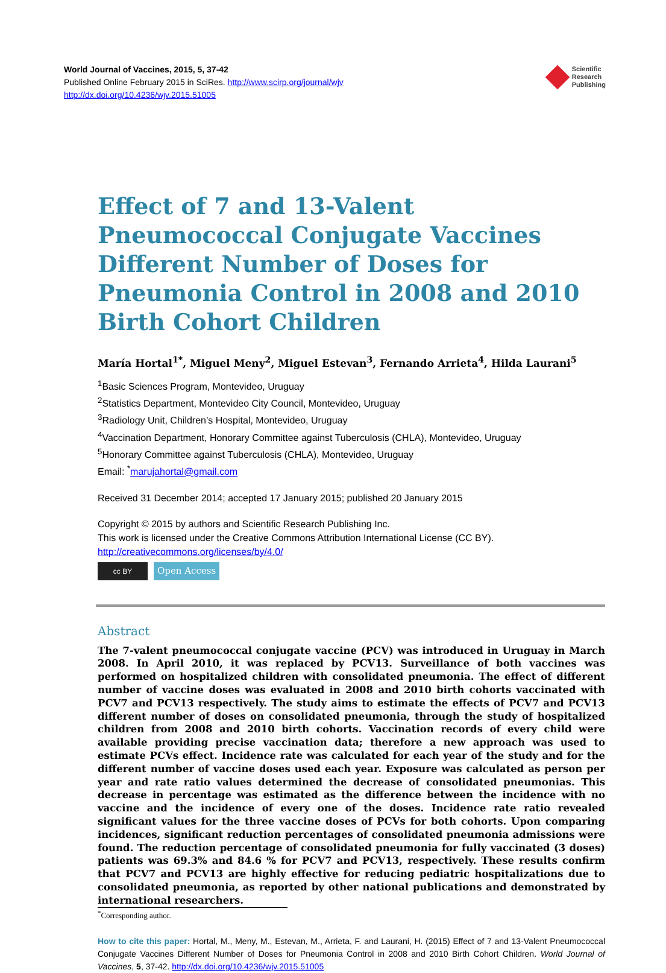World Journal of Vaccines, 2015, 5, 37-42
Published Online February 2015 in SciRes. http://www.scirp.org/journal/wjv
http://dx.doi.org/10.4236/wjv.2015.51005
Scientific
Research
Publishing
Effect of 7 and 13-Valent Pneumococcal Conjugate Vaccines Different Number of Doses for Pneumonia Control in 2008 and 2010 Birth Cohort Children
María Hortal<sup>1*</sup>, Miguel Meny<sup>2</sup>, Miguel Estevan<sup>3</sup>, Fernando Arrieta<sup>4</sup>, Hilda Laurani<sup>5</sup>
<sup>1</sup> Basic Sciences Program, Montevideo, Uruguay
<sup>2</sup> Statistics Department, Montevideo City Council, Montevideo, Uruguay
<sup>3</sup> Radiology Unit, Children’s Hospital, Montevideo, Uruguay
<sup>4</sup> Vaccination Department, Honorary Committee against Tuberculosis (CHLA), Montevideo, Uruguay
<sup>5</sup> Honorary Committee against Tuberculosis (CHLA), Montevideo, Uruguay
Email: <sup>*</sup>marujahortal@gmail.com
Received 31 December 2014; accepted 17 January 2015; published 20 January 2015
Copyright © 2015 by authors and Scientific Research Publishing Inc.
This work is licensed under the Creative Commons Attribution International License (CC BY).
http://creativecommons.org/licenses/by/4.0/
cc BY
Open Access
Abstract
The 7-valent pneumococcal conjugate vaccine (PCV) was introduced in Uruguay in March 2008. In April 2010, it was replaced by PCV13. Surveillance of both vaccines was performed on hospitalized children with consolidated pneumonia. The effect of different number of vaccine doses was evaluated in 2008 and 2010 birth cohorts vaccinated with PCV7 and PCV13 respectively. The study aims to estimate the effects of PCV7 and PCV13 different number of doses on consolidated pneumonia, through the study of hospitalized children from 2008 and 2010 birth cohorts. Vaccination records of every child were available providing precise vaccination data; therefore a new approach was used to estimate PCVs effect. Incidence rate was calculated for each year of the study and for the different number of vaccine doses used each year. Exposure was calculated as person per year and rate ratio values determined the decrease of consolidated pneumonias. This decrease in percentage was estimated as the difference between the incidence with no vaccine and the incidence of every one of the doses. Incidence rate ratio revealed significant values for the three vaccine doses of PCVs for both cohorts. Upon comparing incidences, significant reduction percentages of consolidated pneumonia admissions were found. The reduction percentage of consolidated pneumonia for fully vaccinated (3 doses) patients was 69.3% and 84.6 % for PCV7 and PCV13, respectively. These results confirm that PCV7 and PCV13 are highly effective for reducing pediatric hospitalizations due to consolidated pneumonia, as reported by other national publications and demonstrated by international researchers.
<sup>*</sup> Corresponding author.
How to cite this paper: Hortal, M., Meny, M., Estevan, M., Arrieta, F. and Laurani, H. (2015) Effect of 7 and 13-Valent Pneumococcal Conjugate Vaccines Different Number of Doses for Pneumonia Control in 2008 and 2010 Birth Cohort Children. World Journal of Vaccines, 5, 37-42. http://dx.doi.org/10.4236/wjv.2015.51005